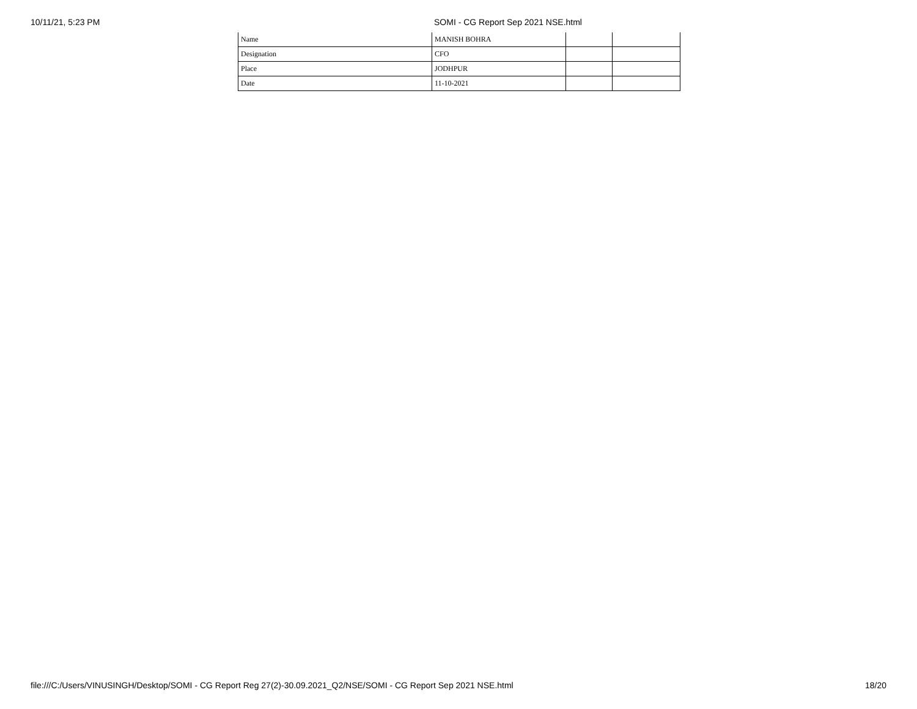10/11/21, 5:23 PM SOMI - CG Report Sep 2021 NSE.html
| Name | MANISH BOHRA | | |
| Designation | CFO | | |
| Place | JODHPUR | | |
| Date | 11-10-2021 | | |
file:///C:/Users/VINUSINGH/Desktop/SOMI - CG Report Reg 27(2)-30.09.2021_Q2/NSE/SOMI - CG Report Sep 2021 NSE.html 18/20